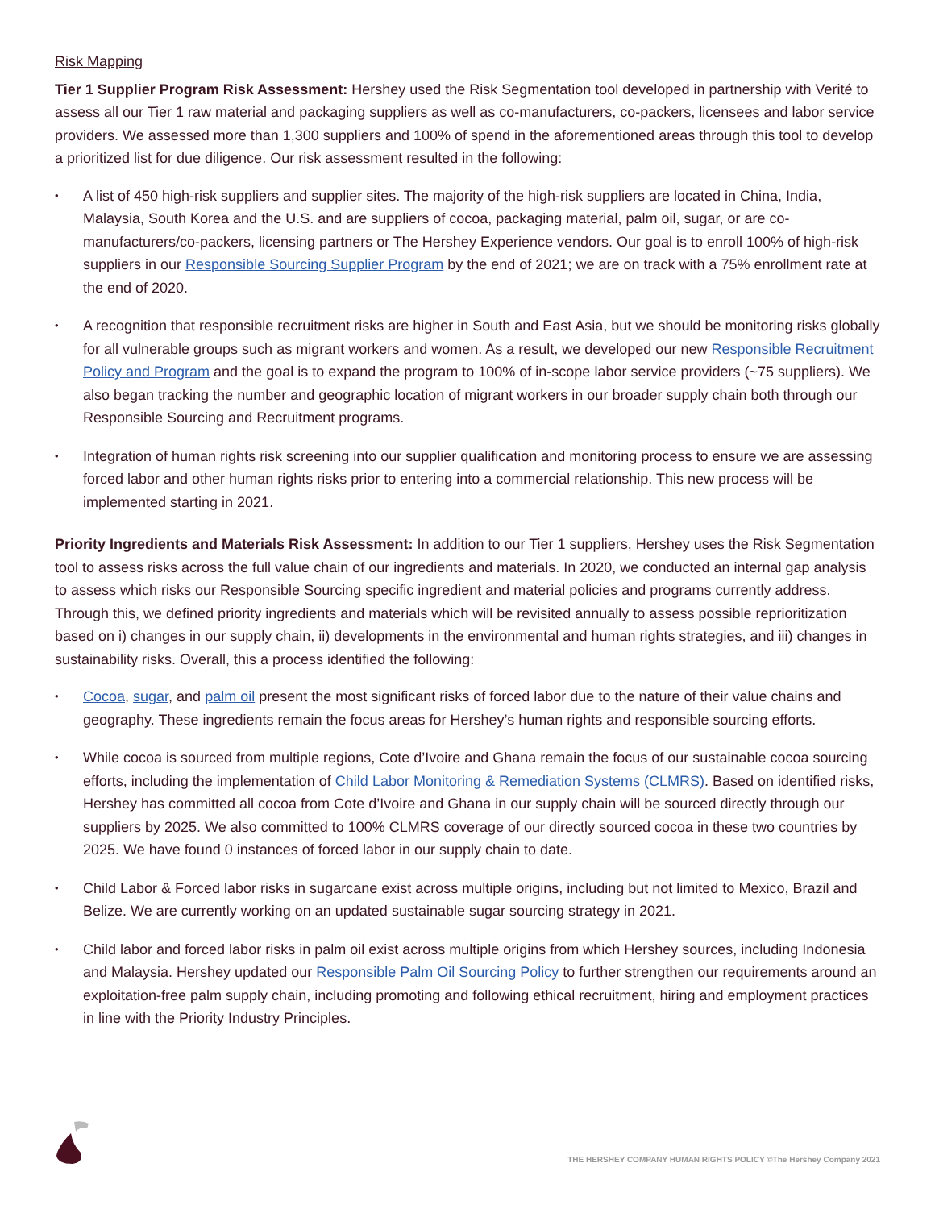Risk Mapping
Tier 1 Supplier Program Risk Assessment: Hershey used the Risk Segmentation tool developed in partnership with Verité to assess all our Tier 1 raw material and packaging suppliers as well as co-manufacturers, co-packers, licensees and labor service providers. We assessed more than 1,300 suppliers and 100% of spend in the aforementioned areas through this tool to develop a prioritized list for due diligence. Our risk assessment resulted in the following:
• A list of 450 high-risk suppliers and supplier sites. The majority of the high-risk suppliers are located in China, India, Malaysia, South Korea and the U.S. and are suppliers of cocoa, packaging material, palm oil, sugar, or are co-manufacturers/co-packers, licensing partners or The Hershey Experience vendors. Our goal is to enroll 100% of high-risk suppliers in our Responsible Sourcing Supplier Program by the end of 2021; we are on track with a 75% enrollment rate at the end of 2020.
• A recognition that responsible recruitment risks are higher in South and East Asia, but we should be monitoring risks globally for all vulnerable groups such as migrant workers and women. As a result, we developed our new Responsible Recruitment Policy and Program and the goal is to expand the program to 100% of in-scope labor service providers (~75 suppliers). We also began tracking the number and geographic location of migrant workers in our broader supply chain both through our Responsible Sourcing and Recruitment programs.
• Integration of human rights risk screening into our supplier qualification and monitoring process to ensure we are assessing forced labor and other human rights risks prior to entering into a commercial relationship. This new process will be implemented starting in 2021.
Priority Ingredients and Materials Risk Assessment: In addition to our Tier 1 suppliers, Hershey uses the Risk Segmentation tool to assess risks across the full value chain of our ingredients and materials. In 2020, we conducted an internal gap analysis to assess which risks our Responsible Sourcing specific ingredient and material policies and programs currently address. Through this, we defined priority ingredients and materials which will be revisited annually to assess possible reprioritization based on i) changes in our supply chain, ii) developments in the environmental and human rights strategies, and iii) changes in sustainability risks. Overall, this a process identified the following:
• Cocoa, sugar, and palm oil present the most significant risks of forced labor due to the nature of their value chains and geography. These ingredients remain the focus areas for Hershey’s human rights and responsible sourcing efforts.
• While cocoa is sourced from multiple regions, Cote d’Ivoire and Ghana remain the focus of our sustainable cocoa sourcing efforts, including the implementation of Child Labor Monitoring & Remediation Systems (CLMRS). Based on identified risks, Hershey has committed all cocoa from Cote d’Ivoire and Ghana in our supply chain will be sourced directly through our suppliers by 2025. We also committed to 100% CLMRS coverage of our directly sourced cocoa in these two countries by 2025. We have found 0 instances of forced labor in our supply chain to date.
• Child Labor & Forced labor risks in sugarcane exist across multiple origins, including but not limited to Mexico, Brazil and Belize. We are currently working on an updated sustainable sugar sourcing strategy in 2021.
• Child labor and forced labor risks in palm oil exist across multiple origins from which Hershey sources, including Indonesia and Malaysia. Hershey updated our Responsible Palm Oil Sourcing Policy to further strengthen our requirements around an exploitation-free palm supply chain, including promoting and following ethical recruitment, hiring and employment practices in line with the Priority Industry Principles.
THE HERSHEY COMPANY HUMAN RIGHTS POLICY ©The Hershey Company 2021